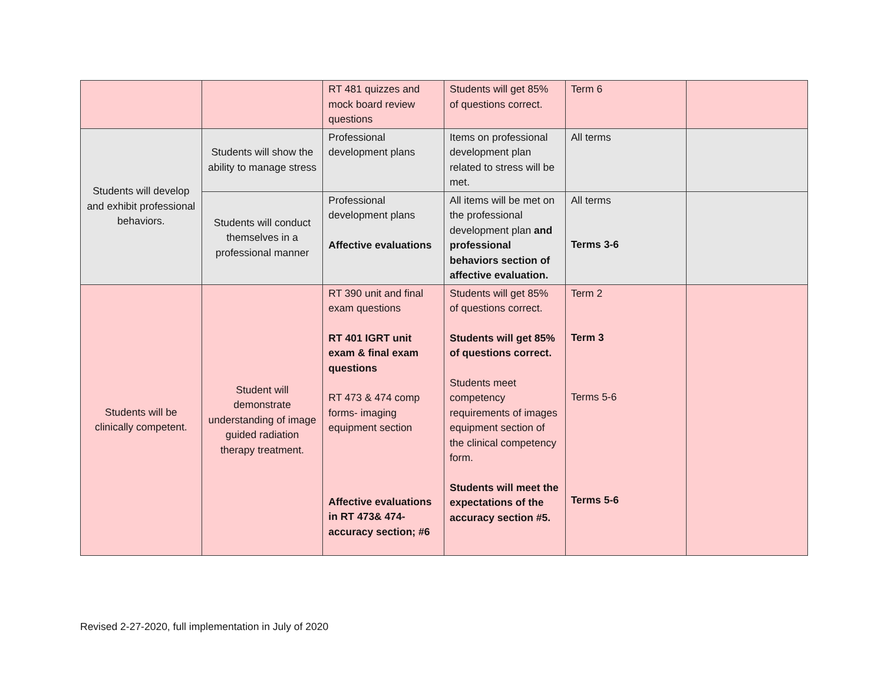| | | RT 481 quizzes and mock board review questions | Students will get 85% of questions correct. | Term 6 | |
| Students will develop and exhibit professional behaviors. | Students will show the ability to manage stress | Professional development plans | Items on professional development plan related to stress will be met. | All terms | |
| | Students will conduct themselves in a professional manner | Professional development plans Affective evaluations | All items will be met on the professional development plan and professional behaviors section of affective evaluation. | All terms Terms 3-6 | |
| Students will be clinically competent. | Student will demonstrate understanding of image guided radiation therapy treatment. | RT 390 unit and final exam questions RT 401 IGRT unit exam & final exam questions RT 473 & 474 comp forms- imaging equipment section Affective evaluations in RT 473& 474- accuracy section; #6 | Students will get 85% of questions correct. Students will get 85% of questions correct. Students meet competency requirements of images equipment section of the clinical competency form. Students will meet the expectations of the accuracy section #5. | Term 2 Term 3 Terms 5-6 Terms 5-6 | |
Revised 2-27-2020, full implementation in July of 2020